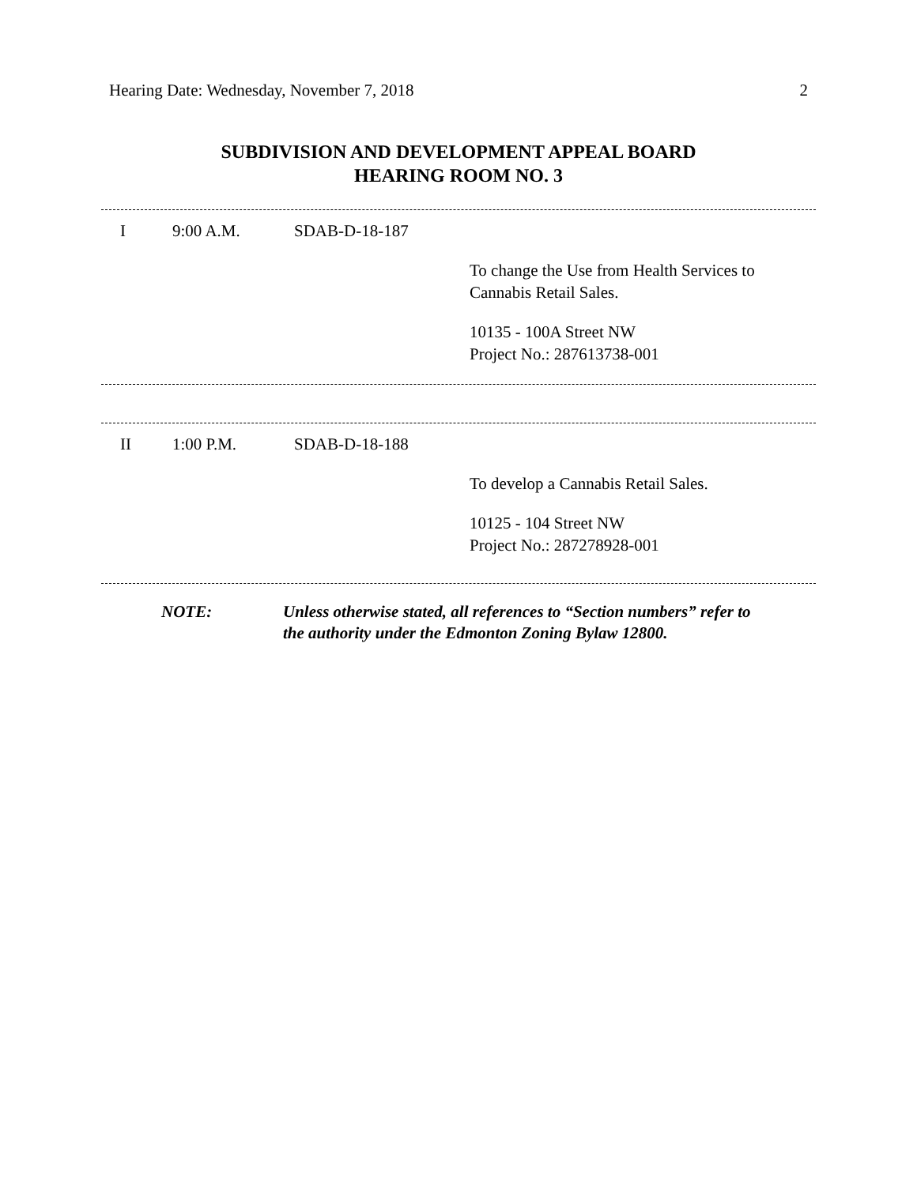Hearing Date: Wednesday, November 7, 2018 2
SUBDIVISION AND DEVELOPMENT APPEAL BOARD
HEARING ROOM NO. 3
| I | 9:00 A.M. | SDAB-D-18-187 | |
| | | | To change the Use from Health Services to Cannabis Retail Sales. |
| | | | 10135 - 100A Street NW Project No.: 287613738-001 |
| II | 1:00 P.M. | SDAB-D-18-188 | |
| | | | To develop a Cannabis Retail Sales. |
| | | | 10125 - 104 Street NW Project No.: 287278928-001 |
| NOTE: | Unless otherwise stated, all references to “Section numbers” refer to the authority under the Edmonton Zoning Bylaw 12800. |